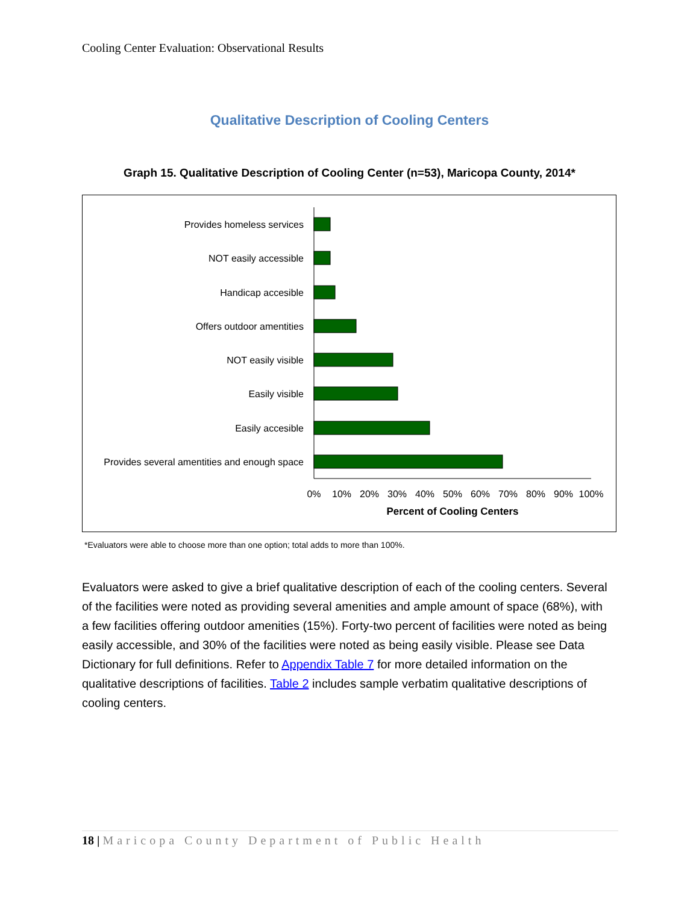Cooling Center Evaluation: Observational Results
Qualitative Description of Cooling Centers
Graph 15. Qualitative Description of Cooling Center (n=53), Maricopa County, 2014*
Provides homeless services
NOT easily accessible
Handicap accesible
Offers outdoor amentities
NOT easily visible
Easily visible
Easily accesible
Provides several amentities and enough space
0%
10%
20%
30%
40%
50%
60%
70%
80%
90%
100%
Percent of Cooling Centers
*Evaluators were able to choose more than one option; total adds to more than 100%.
Evaluators were asked to give a brief qualitative description of each of the cooling centers. Several of the facilities were noted as providing several amenities and ample amount of space (68%), with a few facilities offering outdoor amenities (15%). Forty-two percent of facilities were noted as being easily accessible, and 30% of the facilities were noted as being easily visible. Please see Data Dictionary for full definitions. Refer to Appendix Table 7 for more detailed information on the qualitative descriptions of facilities. Table 2 includes sample verbatim qualitative descriptions of cooling centers.
18 | Maricopa County Department of Public Health